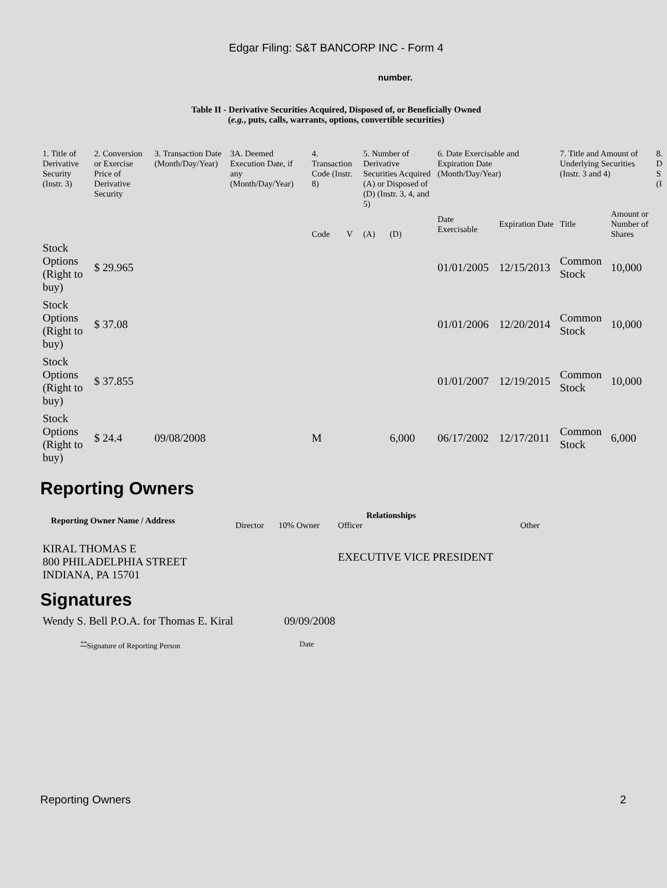Edgar Filing: S&T BANCORP INC - Form 4
number.
Table II - Derivative Securities Acquired, Disposed of, or Beneficially Owned
(e.g., puts, calls, warrants, options, convertible securities)
| 1. Title of Derivative Security (Instr. 3) | 2. Conversion or Exercise Price of Derivative Security | 3. Transaction Date (Month/Day/Year) | 3A. Deemed Execution Date, if any (Month/Day/Year) | 4. Transaction Code (Instr. 8) | | 5. Number of Derivative Securities Acquired (A) or Disposed of (D) (Instr. 3, 4, and 5) | | 6. Date Exercisable and Expiration Date (Month/Day/Year) | | 7. Title and Amount of Underlying Securities (Instr. 3 and 4) | | 8. D S (I |
| --- | --- | --- | --- | --- | --- | --- | --- | --- | --- | --- | --- | --- |
| | | | | Code | V | (A) | (D) | Date Exercisable | Expiration Date | Title | Amount or Number of Shares | |
| Stock Options (Right to buy) | $ 29.965 | | | | | | | 01/01/2005 | 12/15/2013 | Common Stock | 10,000 | |
| Stock Options (Right to buy) | $ 37.08 | | | | | | | 01/01/2006 | 12/20/2014 | Common Stock | 10,000 | |
| Stock Options (Right to buy) | $ 37.855 | | | | | | | 01/01/2007 | 12/19/2015 | Common Stock | 10,000 | |
| Stock Options (Right to buy) | $ 24.4 | 09/08/2008 | | M | | | 6,000 | 06/17/2002 | 12/17/2011 | Common Stock | 6,000 | |
Reporting Owners
| Reporting Owner Name / Address | Relationships | | | |
| --- | --- | --- | --- | --- |
| | Director | 10% Owner | Officer | Other |
| KIRAL THOMAS E 800 PHILADELPHIA STREET INDIANA, PA 15701 | | | EXECUTIVE VICE PRESIDENT | |
Signatures
| Wendy S. Bell P.O.A. for Thomas E. Kiral | 09/09/2008 |
| <sup>**</sup> Signature of Reporting Person | Date |
Reporting Owners 2